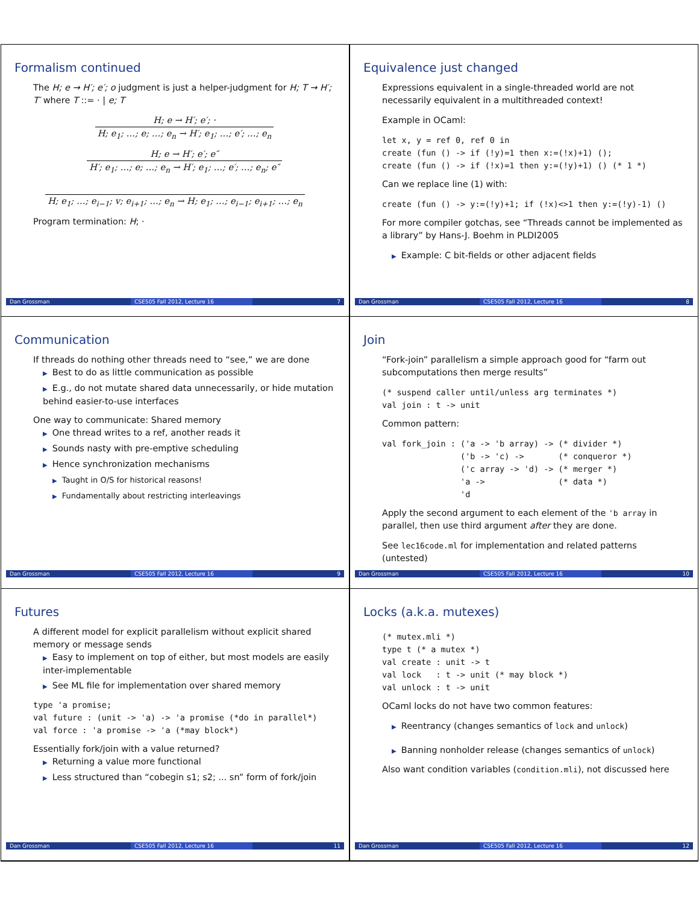Formalism continued
The H; e → H′; e′; o judgment is just a helper-judgment for H; T → H′; T′ where T ::= · | e; T
H; e → H′; e′; ·
H; e<sub>1</sub>; …; e; …; e<sub>n</sub> → H′; e<sub>1</sub>; …; e′; …; e<sub>n</sub>
H; e → H′; e′; e″
H′; e<sub>1</sub>; …; e; …; e<sub>n</sub> → H′; e<sub>1</sub>; …; e′; …; e<sub>n</sub>; e″
H; e<sub>1</sub>; …; e<sub>i−1</sub>; v; e<sub>i+1</sub>; …; e<sub>n</sub> → H; e<sub>1</sub>; …; e<sub>i−1</sub>; e<sub>i+1</sub>; …; e<sub>n</sub>
Program termination: H; ·
Dan Grossman CSE505 Fall 2012, Lecture 16 7
Equivalence just changed
Expressions equivalent in a single-threaded world are not necessarily equivalent in a multithreaded context!
Example in OCaml:
let x, y = ref 0, ref 0 in
create (fun () -> if (!y)=1 then x:=(!x)+1) ();
create (fun () -> if (!x)=1 then y:=(!y)+1) () (* 1 *)
Can we replace line (1) with:
create (fun () -> y:=(!y)+1; if (!x)<>1 then y:=(!y)-1) ()
For more compiler gotchas, see “Threads cannot be implemented as a library” by Hans-J. Boehm in PLDI2005
▶ Example: C bit-fields or other adjacent fields
Dan Grossman CSE505 Fall 2012, Lecture 16 8
Communication
If threads do nothing other threads need to “see,” we are done
▶ Best to do as little communication as possible
▶ E.g., do not mutate shared data unnecessarily, or hide mutation behind easier-to-use interfaces
One way to communicate: Shared memory
▶ One thread writes to a ref, another reads it
▶ Sounds nasty with pre-emptive scheduling
▶ Hence synchronization mechanisms
▶ Taught in O/S for historical reasons!
▶ Fundamentally about restricting interleavings
Dan Grossman CSE505 Fall 2012, Lecture 16 9
Join
“Fork-join” parallelism a simple approach good for “farm out subcomputations then merge results”
(* suspend caller until/unless arg terminates *)
val join : t -> unit
Common pattern:
val fork_join : ('a -> 'b array) -> (* divider *)
                ('b -> 'c) ->       (* conqueror *)
                ('c array -> 'd) -> (* merger *)
                'a ->               (* data *)
                'd
Apply the second argument to each element of the 'b array in parallel, then use third argument after they are done.
See lec16code.ml for implementation and related patterns (untested)
Dan Grossman CSE505 Fall 2012, Lecture 16 10
Futures
A different model for explicit parallelism without explicit shared memory or message sends
▶ Easy to implement on top of either, but most models are easily inter-implementable
▶ See ML file for implementation over shared memory
type 'a promise;
val future : (unit -> 'a) -> 'a promise (*do in parallel*)
val force : 'a promise -> 'a (*may block*)
Essentially fork/join with a value returned?
▶ Returning a value more functional
▶ Less structured than “cobegin s1; s2; ... sn” form of fork/join
Dan Grossman CSE505 Fall 2012, Lecture 16 11
Locks (a.k.a. mutexes)
(* mutex.mli *)
type t (* a mutex *)
val create : unit -> t
val lock   : t -> unit (* may block *)
val unlock : t -> unit
OCaml locks do not have two common features:
▶ Reentrancy (changes semantics of lock and unlock)
▶ Banning nonholder release (changes semantics of unlock)
Also want condition variables (condition.mli), not discussed here
Dan Grossman CSE505 Fall 2012, Lecture 16 12